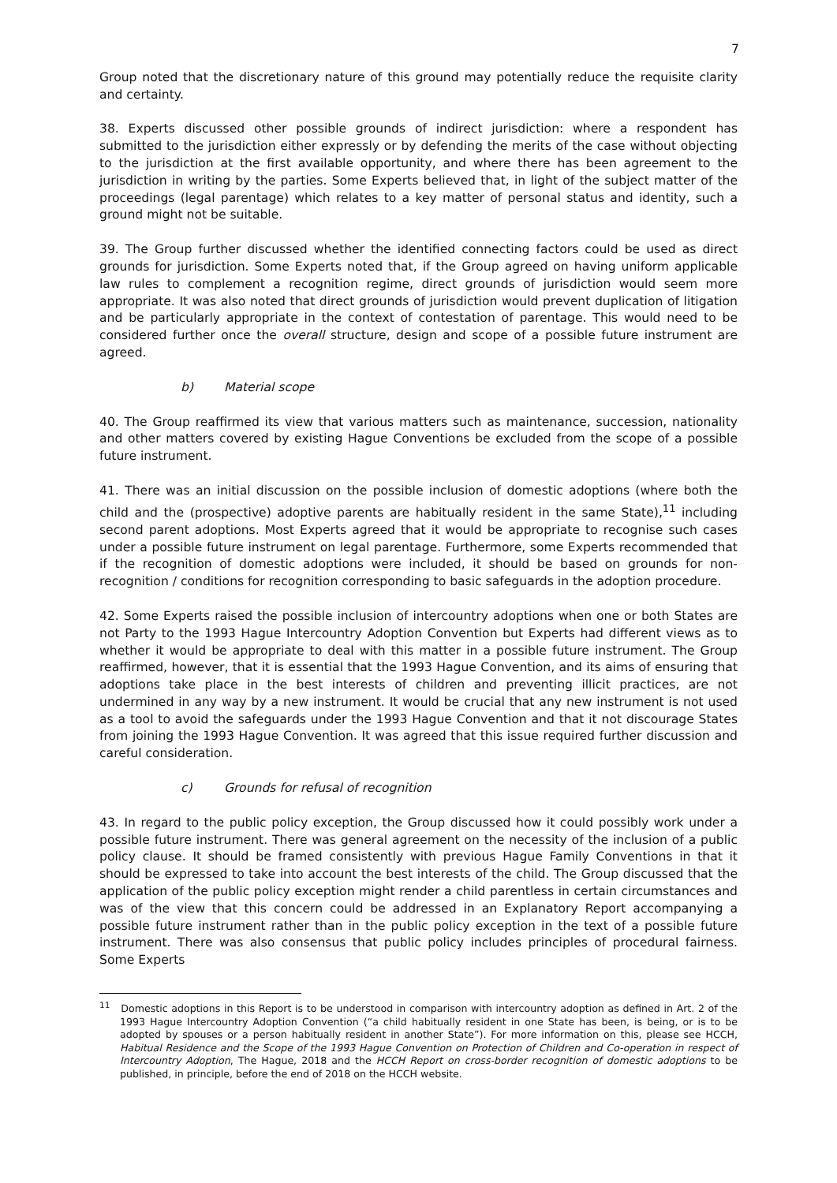7
Group noted that the discretionary nature of this ground may potentially reduce the requisite clarity and certainty.
38. Experts discussed other possible grounds of indirect jurisdiction: where a respondent has submitted to the jurisdiction either expressly or by defending the merits of the case without objecting to the jurisdiction at the first available opportunity, and where there has been agreement to the jurisdiction in writing by the parties. Some Experts believed that, in light of the subject matter of the proceedings (legal parentage) which relates to a key matter of personal status and identity, such a ground might not be suitable.
39. The Group further discussed whether the identified connecting factors could be used as direct grounds for jurisdiction. Some Experts noted that, if the Group agreed on having uniform applicable law rules to complement a recognition regime, direct grounds of jurisdiction would seem more appropriate. It was also noted that direct grounds of jurisdiction would prevent duplication of litigation and be particularly appropriate in the context of contestation of parentage. This would need to be considered further once the overall structure, design and scope of a possible future instrument are agreed.
b) Material scope
40. The Group reaffirmed its view that various matters such as maintenance, succession, nationality and other matters covered by existing Hague Conventions be excluded from the scope of a possible future instrument.
41. There was an initial discussion on the possible inclusion of domestic adoptions (where both the child and the (prospective) adoptive parents are habitually resident in the same State),<sup>11</sup> including second parent adoptions. Most Experts agreed that it would be appropriate to recognise such cases under a possible future instrument on legal parentage. Furthermore, some Experts recommended that if the recognition of domestic adoptions were included, it should be based on grounds for non-recognition / conditions for recognition corresponding to basic safeguards in the adoption procedure.
42. Some Experts raised the possible inclusion of intercountry adoptions when one or both States are not Party to the 1993 Hague Intercountry Adoption Convention but Experts had different views as to whether it would be appropriate to deal with this matter in a possible future instrument. The Group reaffirmed, however, that it is essential that the 1993 Hague Convention, and its aims of ensuring that adoptions take place in the best interests of children and preventing illicit practices, are not undermined in any way by a new instrument. It would be crucial that any new instrument is not used as a tool to avoid the safeguards under the 1993 Hague Convention and that it not discourage States from joining the 1993 Hague Convention. It was agreed that this issue required further discussion and careful consideration.
c) Grounds for refusal of recognition
43. In regard to the public policy exception, the Group discussed how it could possibly work under a possible future instrument. There was general agreement on the necessity of the inclusion of a public policy clause. It should be framed consistently with previous Hague Family Conventions in that it should be expressed to take into account the best interests of the child. The Group discussed that the application of the public policy exception might render a child parentless in certain circumstances and was of the view that this concern could be addressed in an Explanatory Report accompanying a possible future instrument rather than in the public policy exception in the text of a possible future instrument. There was also consensus that public policy includes principles of procedural fairness. Some Experts
<sup>11</sup> Domestic adoptions in this Report is to be understood in comparison with intercountry adoption as defined in Art. 2 of the 1993 Hague Intercountry Adoption Convention (“a child habitually resident in one State has been, is being, or is to be adopted by spouses or a person habitually resident in another State”). For more information on this, please see HCCH, Habitual Residence and the Scope of the 1993 Hague Convention on Protection of Children and Co-operation in respect of Intercountry Adoption, The Hague, 2018 and the HCCH Report on cross-border recognition of domestic adoptions to be published, in principle, before the end of 2018 on the HCCH website.